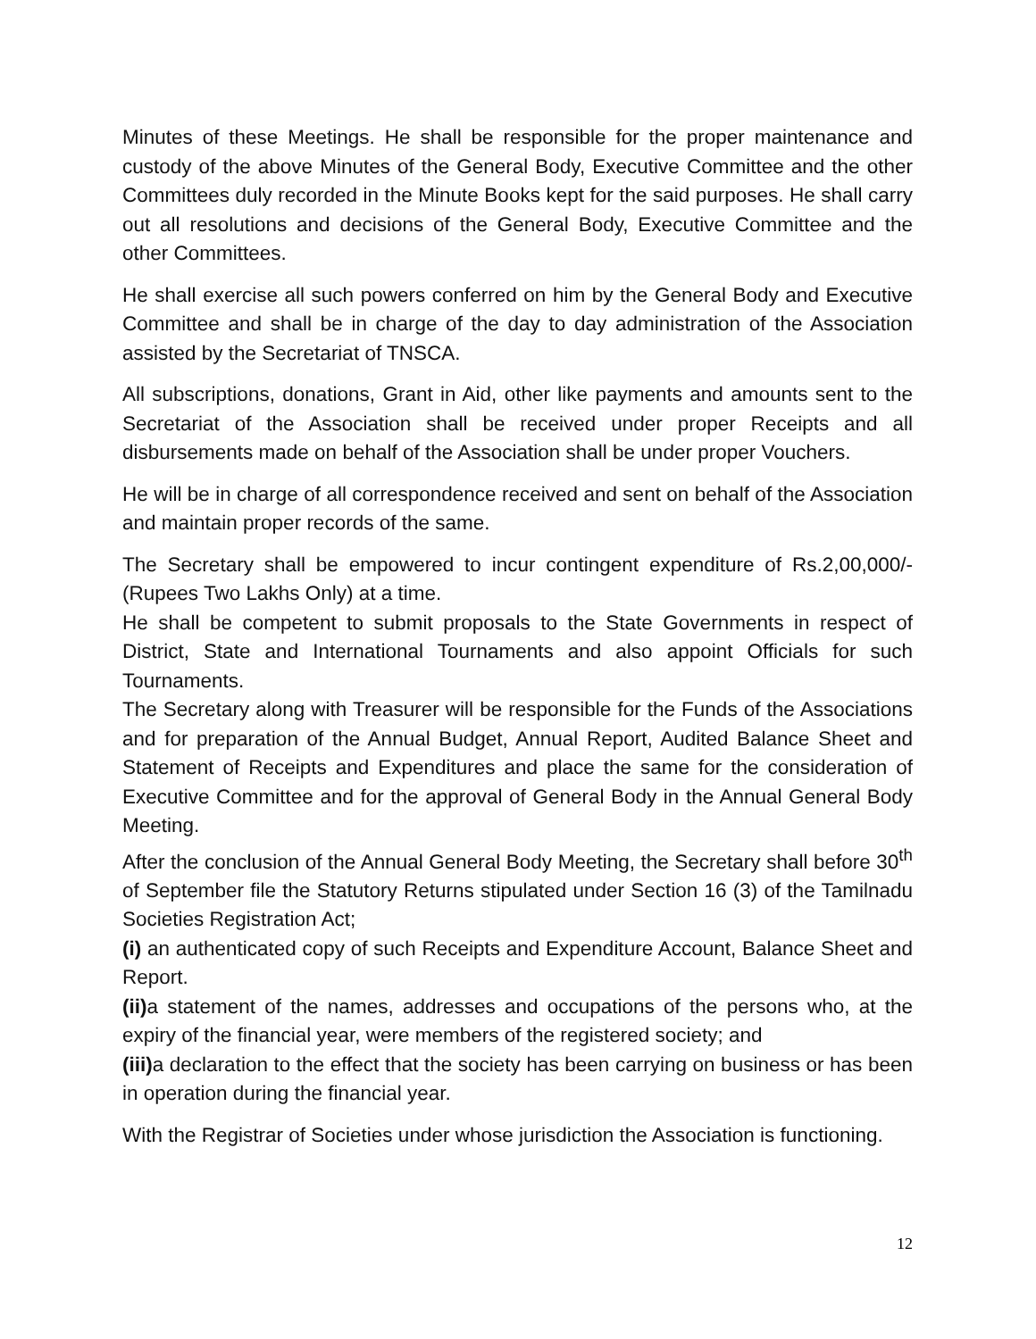Minutes of these Meetings. He shall be responsible for the proper maintenance and custody of the above Minutes of the General Body, Executive Committee and the other Committees duly recorded in the Minute Books kept for the said purposes. He shall carry out all resolutions and decisions of the General Body, Executive Committee and the other Committees.
He shall exercise all such powers conferred on him by the General Body and Executive Committee and shall be in charge of the day to day administration of the Association assisted by the Secretariat of TNSCA.
All subscriptions, donations, Grant in Aid, other like payments and amounts sent to the Secretariat of the Association shall be received under proper Receipts and all disbursements made on behalf of the Association shall be under proper Vouchers.
He will be in charge of all correspondence received and sent on behalf of the Association and maintain proper records of the same.
The Secretary shall be empowered to incur contingent expenditure of Rs.2,00,000/-(Rupees Two Lakhs Only) at a time.
He shall be competent to submit proposals to the State Governments in respect of District, State and International Tournaments and also appoint Officials for such Tournaments.
The Secretary along with Treasurer will be responsible for the Funds of the Associations and for preparation of the Annual Budget, Annual Report, Audited Balance Sheet and Statement of Receipts and Expenditures and place the same for the consideration of Executive Committee and for the approval of General Body in the Annual General Body Meeting.
After the conclusion of the Annual General Body Meeting, the Secretary shall before 30<sup>th</sup> of September file the Statutory Returns stipulated under Section 16 (3) of the Tamilnadu Societies Registration Act;
(i) an authenticated copy of such Receipts and Expenditure Account, Balance Sheet and Report.
(ii) a statement of the names, addresses and occupations of the persons who, at the expiry of the financial year, were members of the registered society; and
(iii) a declaration to the effect that the society has been carrying on business or has been in operation during the financial year.
With the Registrar of Societies under whose jurisdiction the Association is functioning.
12